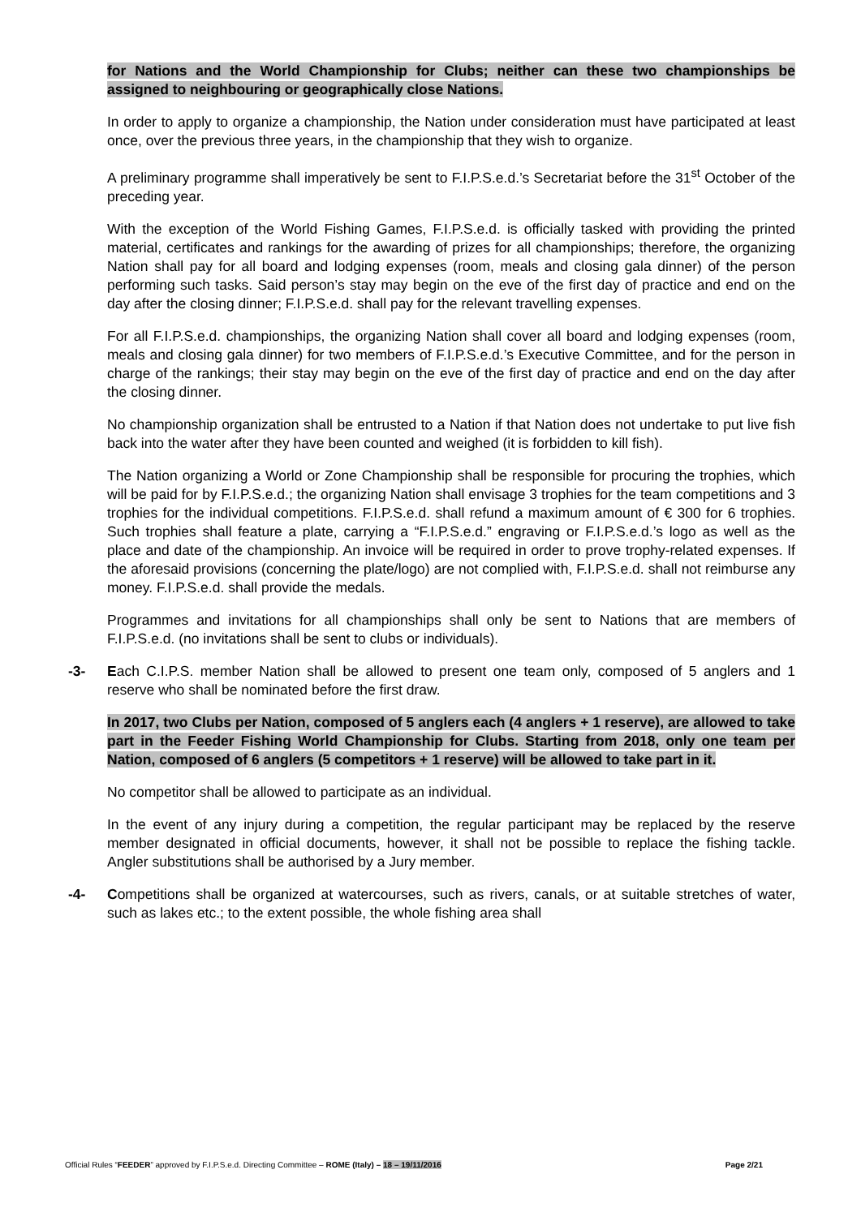for Nations and the World Championship for Clubs; neither can these two championships be assigned to neighbouring or geographically close Nations.
In order to apply to organize a championship, the Nation under consideration must have participated at least once, over the previous three years, in the championship that they wish to organize.
A preliminary programme shall imperatively be sent to F.I.P.S.e.d.’s Secretariat before the 31<sup>st</sup> October of the preceding year.
With the exception of the World Fishing Games, F.I.P.S.e.d. is officially tasked with providing the printed material, certificates and rankings for the awarding of prizes for all championships; therefore, the organizing Nation shall pay for all board and lodging expenses (room, meals and closing gala dinner) of the person performing such tasks. Said person’s stay may begin on the eve of the first day of practice and end on the day after the closing dinner; F.I.P.S.e.d. shall pay for the relevant travelling expenses.
For all F.I.P.S.e.d. championships, the organizing Nation shall cover all board and lodging expenses (room, meals and closing gala dinner) for two members of F.I.P.S.e.d.’s Executive Committee, and for the person in charge of the rankings; their stay may begin on the eve of the first day of practice and end on the day after the closing dinner.
No championship organization shall be entrusted to a Nation if that Nation does not undertake to put live fish back into the water after they have been counted and weighed (it is forbidden to kill fish).
The Nation organizing a World or Zone Championship shall be responsible for procuring the trophies, which will be paid for by F.I.P.S.e.d.; the organizing Nation shall envisage 3 trophies for the team competitions and 3 trophies for the individual competitions. F.I.P.S.e.d. shall refund a maximum amount of € 300 for 6 trophies. Such trophies shall feature a plate, carrying a “F.I.P.S.e.d.” engraving or F.I.P.S.e.d.’s logo as well as the place and date of the championship. An invoice will be required in order to prove trophy-related expenses. If the aforesaid provisions (concerning the plate/logo) are not complied with, F.I.P.S.e.d. shall not reimburse any money. F.I.P.S.e.d. shall provide the medals.
Programmes and invitations for all championships shall only be sent to Nations that are members of F.I.P.S.e.d. (no invitations shall be sent to clubs or individuals).
-3- Each C.I.P.S. member Nation shall be allowed to present one team only, composed of 5 anglers and 1 reserve who shall be nominated before the first draw.
In 2017, two Clubs per Nation, composed of 5 anglers each (4 anglers + 1 reserve), are allowed to take part in the Feeder Fishing World Championship for Clubs. Starting from 2018, only one team per Nation, composed of 6 anglers (5 competitors + 1 reserve) will be allowed to take part in it.
No competitor shall be allowed to participate as an individual.
In the event of any injury during a competition, the regular participant may be replaced by the reserve member designated in official documents, however, it shall not be possible to replace the fishing tackle. Angler substitutions shall be authorised by a Jury member.
-4- Competitions shall be organized at watercourses, such as rivers, canals, or at suitable stretches of water, such as lakes etc.; to the extent possible, the whole fishing area shall
Official Rules “FEEDER” approved by F.I.P.S.e.d. Directing Committee – ROME (Italy) – 18 – 19/11/2016 Page 2/21